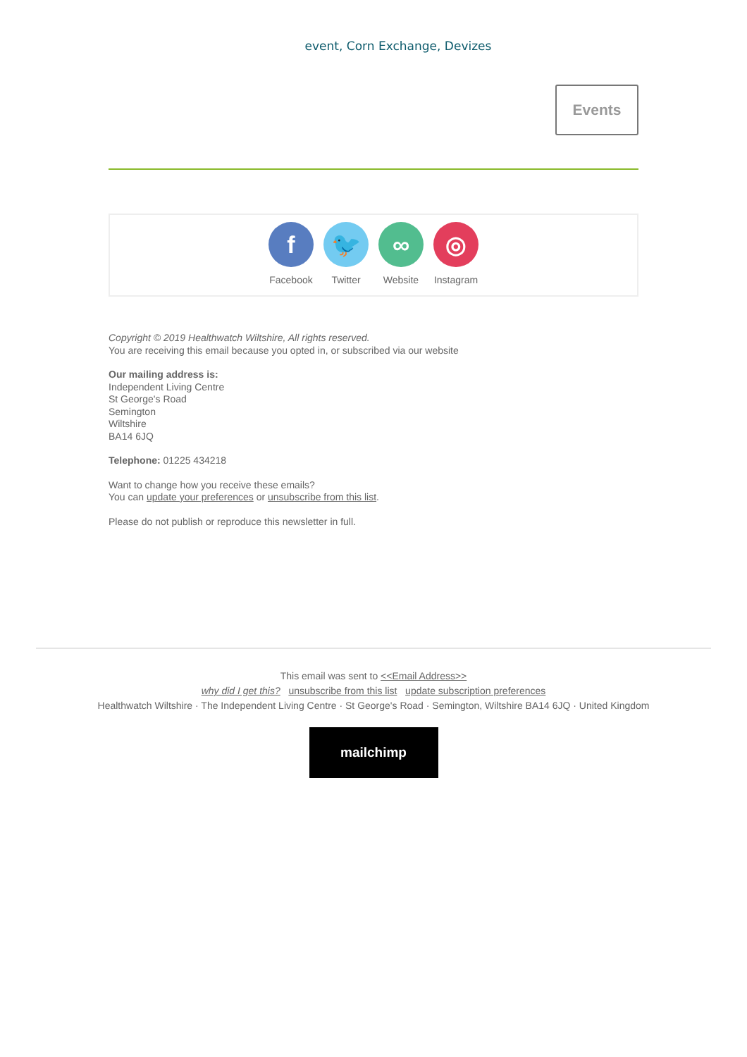event, Corn Exchange, Devizes
Events
f
Facebook
🐦
Twitter
∞
Website
◎
Instagram
Copyright © 2019 Healthwatch Wiltshire, All rights reserved.
You are receiving this email because you opted in, or subscribed via our website
Our mailing address is:
Independent Living Centre
St George's Road
Semington
Wiltshire
BA14 6JQ
Telephone: 01225 434218
Want to change how you receive these emails?
You can update your preferences or unsubscribe from this list.
Please do not publish or reproduce this newsletter in full.
This email was sent to <<Email Address>>
why did I get this? unsubscribe from this list update subscription preferences
Healthwatch Wiltshire · The Independent Living Centre · St George's Road · Semington, Wiltshire BA14 6JQ · United Kingdom
mailchimp